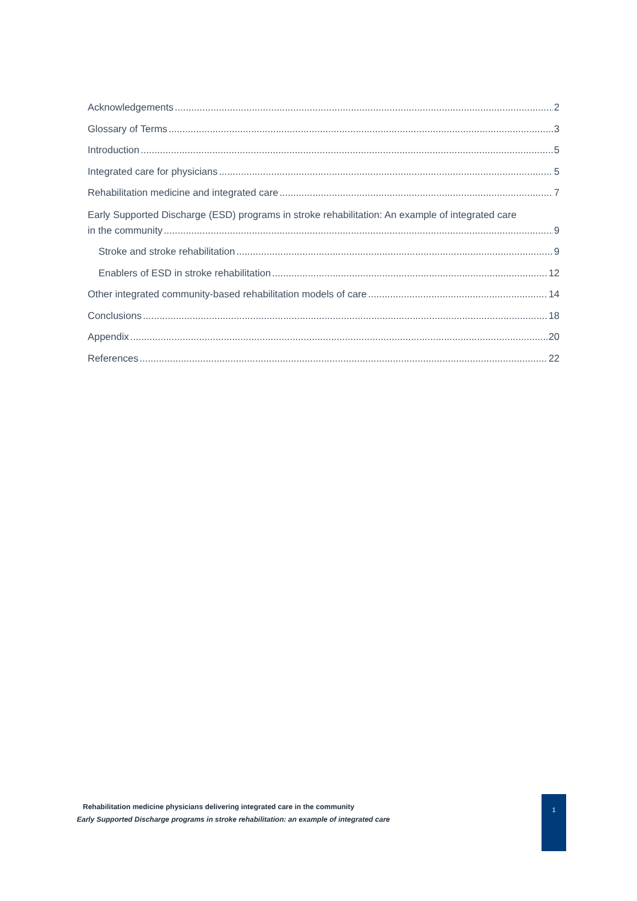Acknowledgements 2
Glossary of Terms 3
Introduction 5
Integrated care for physicians 5
Rehabilitation medicine and integrated care 7
Early Supported Discharge (ESD) programs in stroke rehabilitation: An example of integrated care
in the community 9
Stroke and stroke rehabilitation 9
Enablers of ESD in stroke rehabilitation 12
Other integrated community-based rehabilitation models of care 14
Conclusions 18
Appendix 20
References 22
Rehabilitation medicine physicians delivering integrated care in the community
Early Supported Discharge programs in stroke rehabilitation: an example of integrated care
1